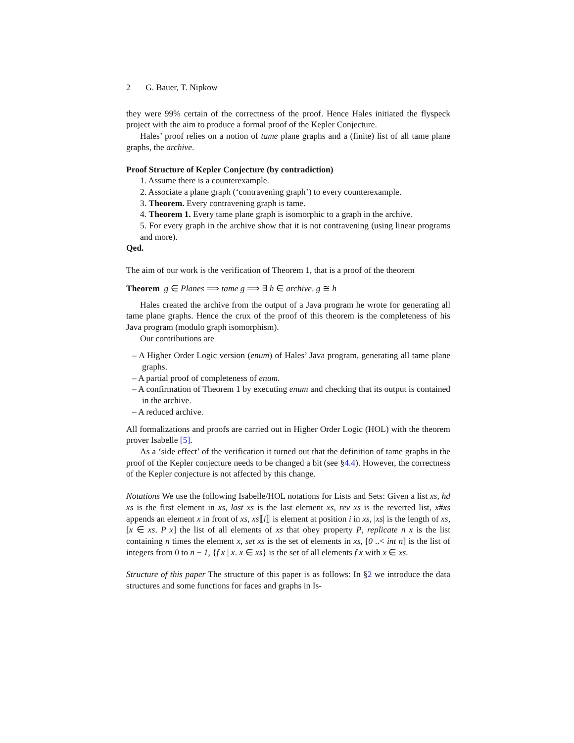2 G. Bauer, T. Nipkow
they were 99% certain of the correctness of the proof. Hence Hales initiated the flyspeck project with the aim to produce a formal proof of the Kepler Conjecture.
Hales’ proof relies on a notion of tame plane graphs and a (finite) list of all tame plane graphs, the archive.
Proof Structure of Kepler Conjecture (by contradiction)
1. Assume there is a counterexample.
2. Associate a plane graph (‘contravening graph’) to every counterexample.
3. Theorem. Every contravening graph is tame.
4. Theorem 1. Every tame plane graph is isomorphic to a graph in the archive.
5. For every graph in the archive show that it is not contravening (using linear programs and more).
Qed.
The aim of our work is the verification of Theorem 1, that is a proof of the theorem
Theorem g ∈ Planes ⟹ tame g ⟹ ∃ h ∈ archive. g ≅ h
Hales created the archive from the output of a Java program he wrote for generating all tame plane graphs. Hence the crux of the proof of this theorem is the completeness of his Java program (modulo graph isomorphism).
Our contributions are
– A Higher Order Logic version (enum) of Hales’ Java program, generating all tame plane graphs.
– A partial proof of completeness of enum.
– A confirmation of Theorem 1 by executing enum and checking that its output is contained in the archive.
– A reduced archive.
All formalizations and proofs are carried out in Higher Order Logic (HOL) with the theorem prover Isabelle [5].
As a ‘side effect’ of the verification it turned out that the definition of tame graphs in the proof of the Kepler conjecture needs to be changed a bit (see §4.4). However, the correctness of the Kepler conjecture is not affected by this change.
Notations We use the following Isabelle/HOL notations for Lists and Sets: Given a list xs, hd xs is the first element in xs, last xs is the last element xs, rev xs is the reverted list, x#xs appends an element x in front of xs, xs⟦i⟧ is element at position i in xs, |xs| is the length of xs, [x ∈ xs. P x] the list of all elements of xs that obey property P, replicate n x is the list containing n times the element x, set xs is the set of elements in xs, [0 ..< int n] is the list of integers from 0 to n − 1, {f x | x. x ∈ xs} is the set of all elements f x with x ∈ xs.
Structure of this paper The structure of this paper is as follows: In §2 we introduce the data structures and some functions for faces and graphs in Is-